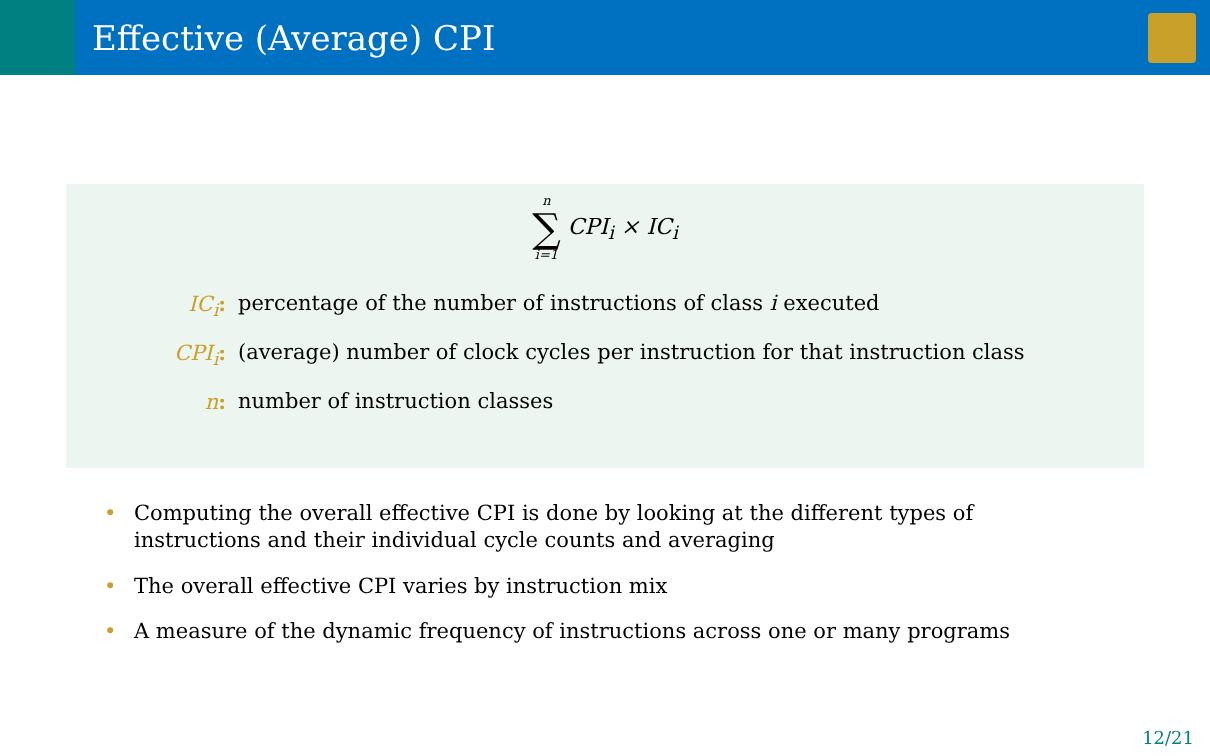Effective (Average) CPI
n ∑ i=1 CPI<sub>i</sub> × IC<sub>i</sub>
IC<sub>i</sub>: percentage of the number of instructions of class i executed
CPI<sub>i</sub>: (average) number of clock cycles per instruction for that instruction class
n: number of instruction classes
• Computing the overall effective CPI is done by looking at the different types of instructions and their individual cycle counts and averaging
• The overall effective CPI varies by instruction mix
• A measure of the dynamic frequency of instructions across one or many programs
12/21